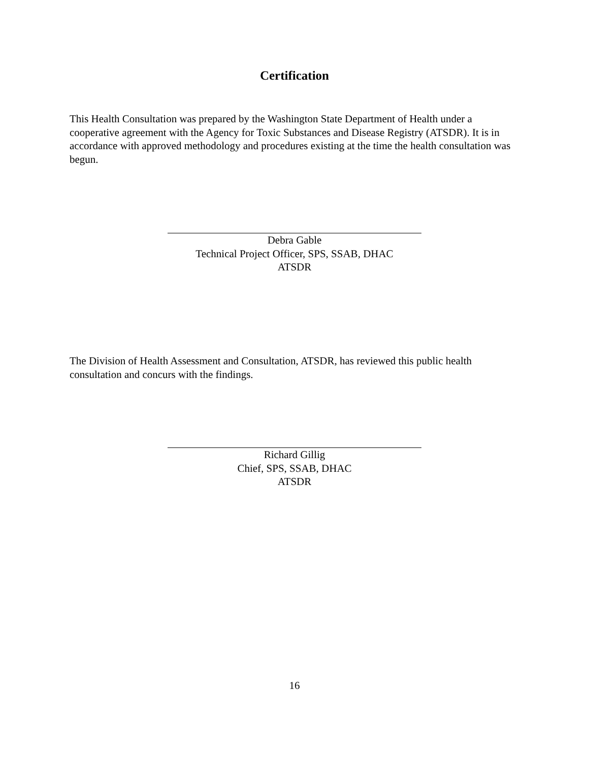Certification
This Health Consultation was prepared by the Washington State Department of Health under a cooperative agreement with the Agency for Toxic Substances and Disease Registry (ATSDR). It is in accordance with approved methodology and procedures existing at the time the health consultation was begun.
Debra Gable
Technical Project Officer, SPS, SSAB, DHAC
ATSDR
The Division of Health Assessment and Consultation, ATSDR, has reviewed this public health consultation and concurs with the findings.
Richard Gillig
Chief, SPS, SSAB, DHAC
ATSDR
16